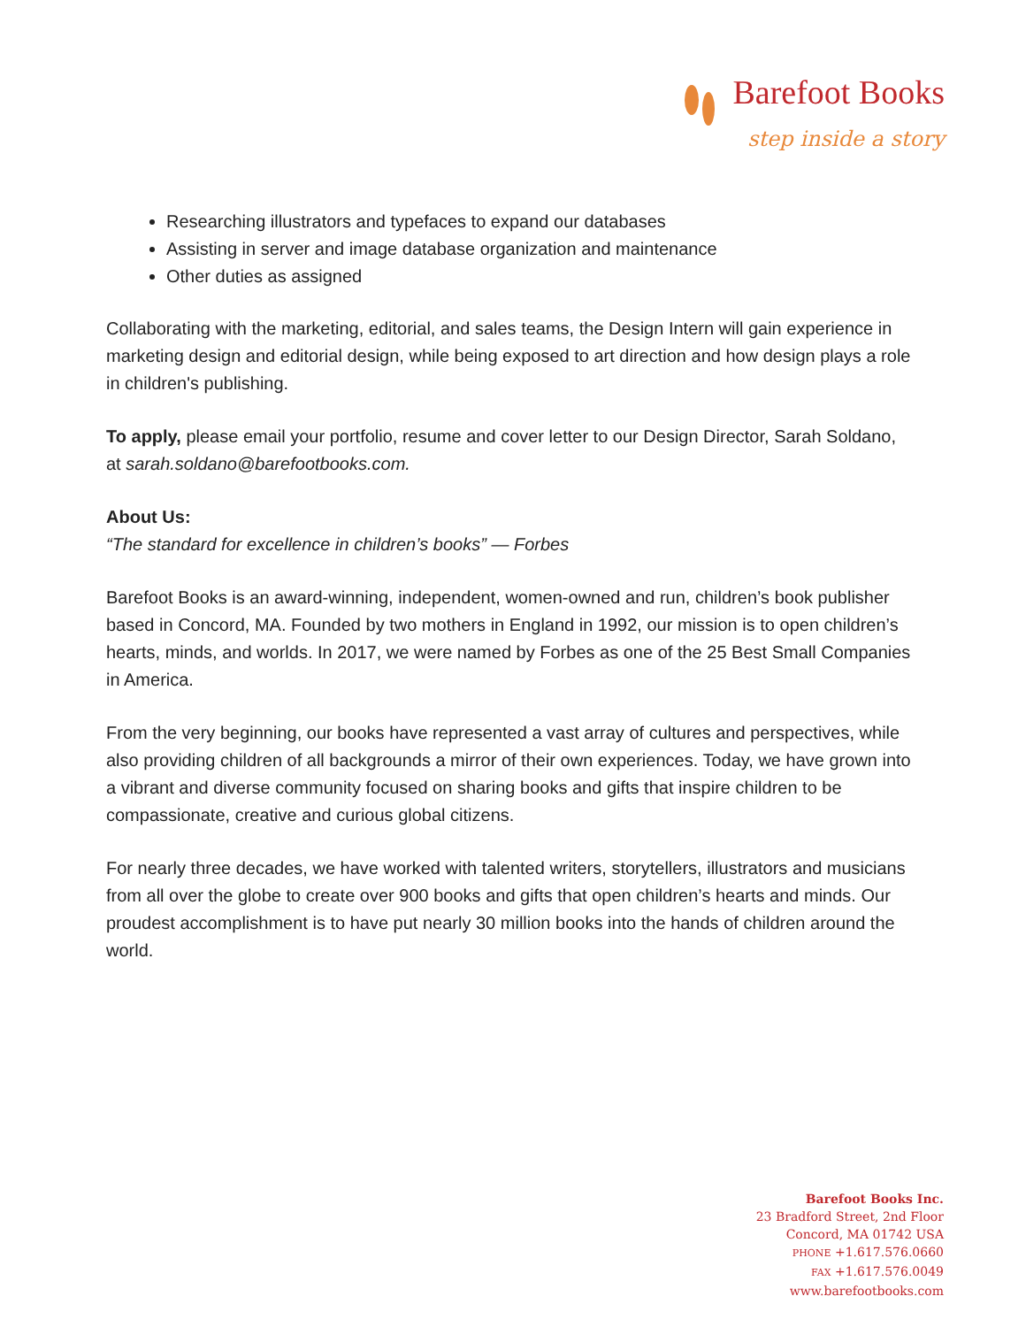Barefoot Books
step inside a story
Researching illustrators and typefaces to expand our databases
Assisting in server and image database organization and maintenance
Other duties as assigned
Collaborating with the marketing, editorial, and sales teams, the Design Intern will gain experience in marketing design and editorial design, while being exposed to art direction and how design plays a role in children's publishing.
To apply, please email your portfolio, resume and cover letter to our Design Director, Sarah Soldano, at sarah.soldano@barefootbooks.com.
About Us:
“The standard for excellence in children’s books” — Forbes
Barefoot Books is an award-winning, independent, women-owned and run, children’s book publisher based in Concord, MA. Founded by two mothers in England in 1992, our mission is to open children’s hearts, minds, and worlds. In 2017, we were named by Forbes as one of the 25 Best Small Companies in America.
From the very beginning, our books have represented a vast array of cultures and perspectives, while also providing children of all backgrounds a mirror of their own experiences. Today, we have grown into a vibrant and diverse community focused on sharing books and gifts that inspire children to be compassionate, creative and curious global citizens.
For nearly three decades, we have worked with talented writers, storytellers, illustrators and musicians from all over the globe to create over 900 books and gifts that open children’s hearts and minds. Our proudest accomplishment is to have put nearly 30 million books into the hands of children around the world.
Barefoot Books Inc.
23 Bradford Street, 2nd Floor
Concord, MA 01742 USA
PHONE +1.617.576.0660
FAX +1.617.576.0049
www.barefootbooks.com